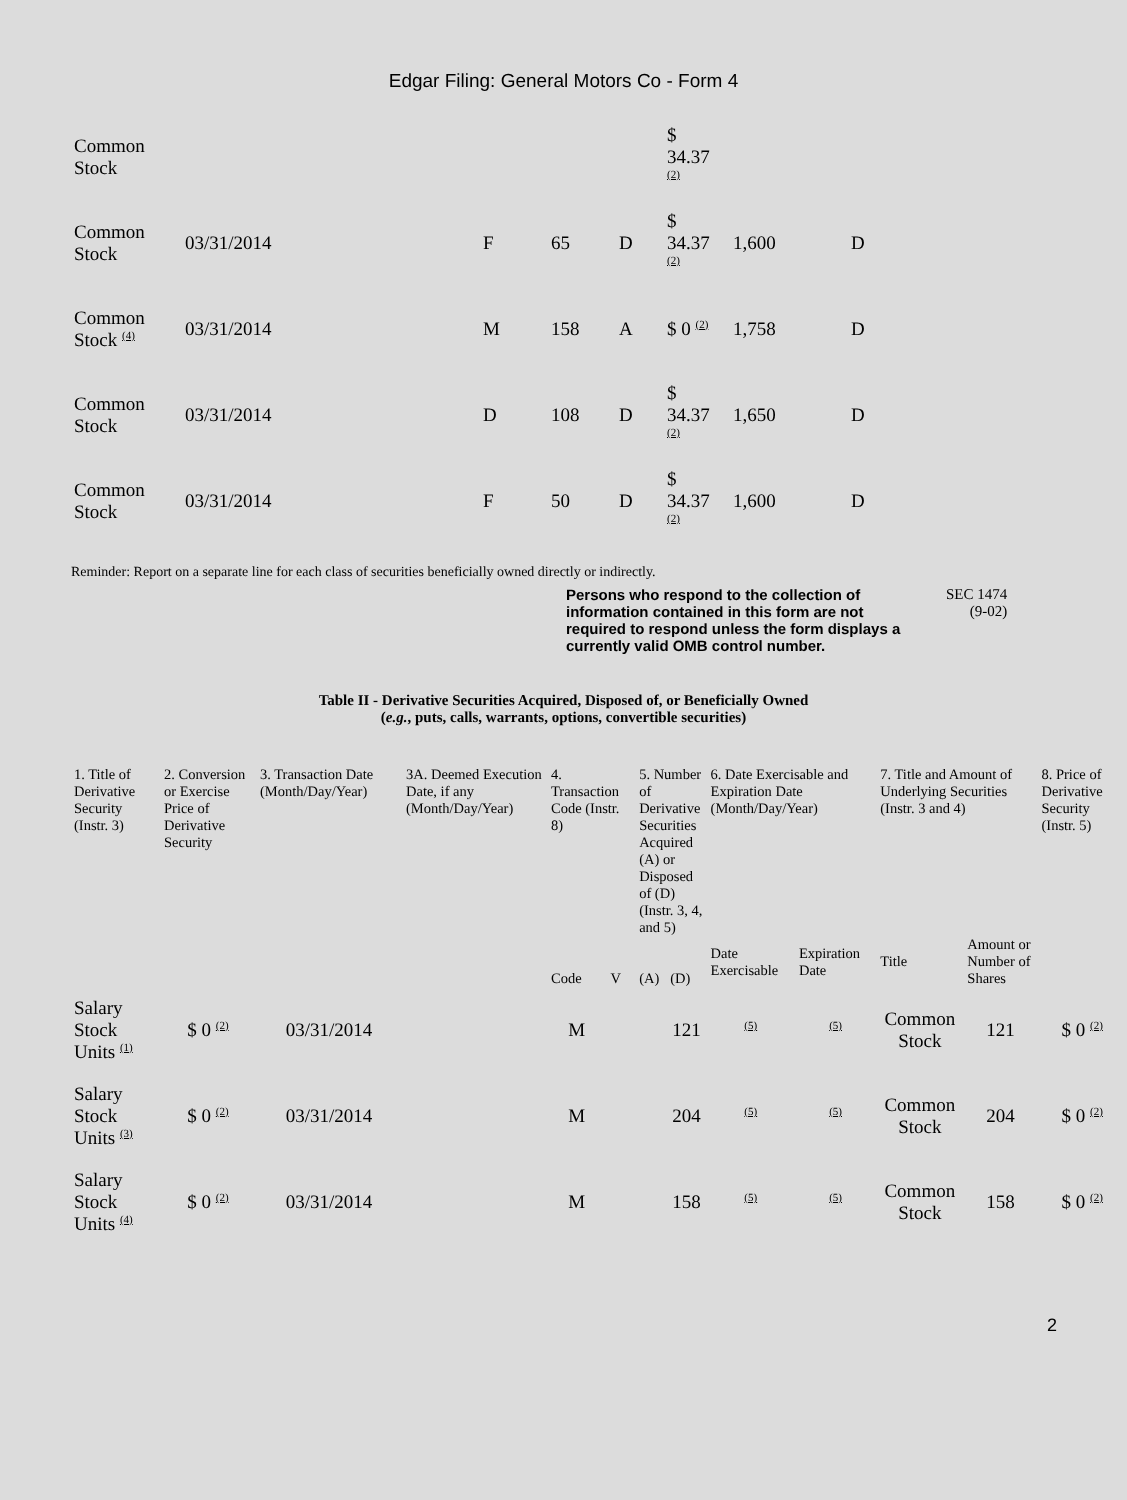Edgar Filing: General Motors Co - Form 4
| Common Stock | | | | | $ 34.37 <sup>(2)</sup> | | |
| Common Stock | 03/31/2014 | F | 65 | D | $ 34.37 <sup>(2)</sup> | 1,600 | D |
| Common Stock <sup>(4)</sup> | 03/31/2014 | M | 158 | A | $ 0 <sup>(2)</sup> | 1,758 | D |
| Common Stock | 03/31/2014 | D | 108 | D | $ 34.37 <sup>(2)</sup> | 1,650 | D |
| Common Stock | 03/31/2014 | F | 50 | D | $ 34.37 <sup>(2)</sup> | 1,600 | D |
Reminder: Report on a separate line for each class of securities beneficially owned directly or indirectly.
Persons who respond to the collection of information contained in this form are not required to respond unless the form displays a currently valid OMB control number.
SEC 1474
(9-02)
Table II - Derivative Securities Acquired, Disposed of, or Beneficially Owned
(e.g., puts, calls, warrants, options, convertible securities)
| 1. Title of Derivative Security (Instr. 3) | 2. Conversion or Exercise Price of Derivative Security | 3. Transaction Date (Month/Day/Year) | 3A. Deemed Execution Date, if any (Month/Day/Year) | 4. Transaction Code (Instr. 8) | | 5. Number of Derivative Securities Acquired (A) or Disposed of (D) (Instr. 3, 4, and 5) | | 6. Date Exercisable and Expiration Date (Month/Day/Year) | | 7. Title and Amount of Underlying Securities (Instr. 3 and 4) | | 8. Price of Derivative Security (Instr. 5) |
| --- | --- | --- | --- | --- | --- | --- | --- | --- | --- | --- | --- | --- |
| | | | | Code | V | (A) | (D) | Date Exercisable | Expiration Date | Title | Amount or Number of Shares | |
| Salary Stock Units <sup>(1)</sup> | $ 0 <sup>(2)</sup> | 03/31/2014 | | M | | | 121 | <sup>(5)</sup> | <sup>(5)</sup> | Common Stock | 121 | $ 0 <sup>(2)</sup> |
| Salary Stock Units <sup>(3)</sup> | $ 0 <sup>(2)</sup> | 03/31/2014 | | M | | | 204 | <sup>(5)</sup> | <sup>(5)</sup> | Common Stock | 204 | $ 0 <sup>(2)</sup> |
| Salary Stock Units <sup>(4)</sup> | $ 0 <sup>(2)</sup> | 03/31/2014 | | M | | | 158 | <sup>(5)</sup> | <sup>(5)</sup> | Common Stock | 158 | $ 0 <sup>(2)</sup> |
2